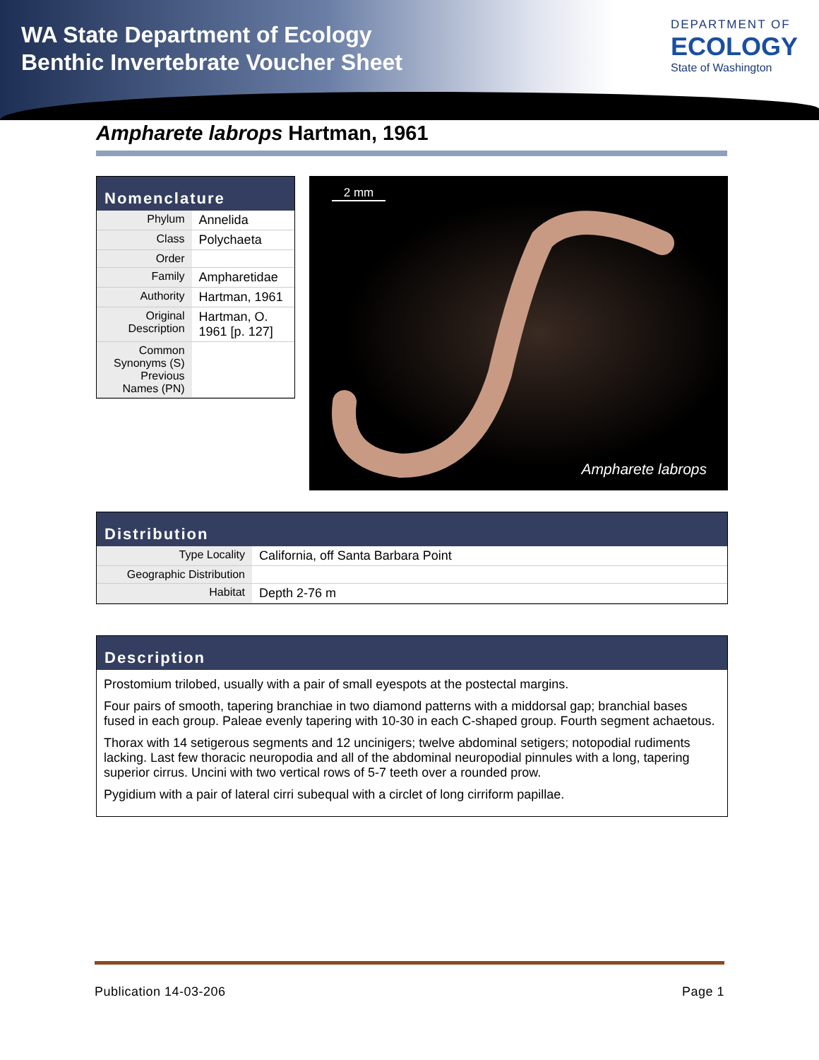WA State Department of Ecology
Benthic Invertebrate Voucher Sheet
DEPARTMENT OF
ECOLOGY
State of Washington
Ampharete labrops Hartman, 1961
Nomenclature
| Phylum | Annelida |
| Class | Polychaeta |
| Order | |
| Family | Ampharetidae |
| Authority | Hartman, 1961 |
| Original Description | Hartman, O. 1961 [p. 127] |
| Common Synonyms (S) Previous Names (PN) | |
2 mm
Ampharete labrops
Distribution
| Type Locality | California, off Santa Barbara Point |
| Geographic Distribution | |
| Habitat | Depth 2-76 m |
Description
Prostomium trilobed, usually with a pair of small eyespots at the postectal margins.
Four pairs of smooth, tapering branchiae in two diamond patterns with a middorsal gap; branchial bases fused in each group. Paleae evenly tapering with 10-30 in each C-shaped group. Fourth segment achaetous.
Thorax with 14 setigerous segments and 12 uncinigers; twelve abdominal setigers; notopodial rudiments lacking. Last few thoracic neuropodia and all of the abdominal neuropodial pinnules with a long, tapering superior cirrus. Uncini with two vertical rows of 5-7 teeth over a rounded prow.
Pygidium with a pair of lateral cirri subequal with a circlet of long cirriform papillae.
Publication 14-03-206 Page 1